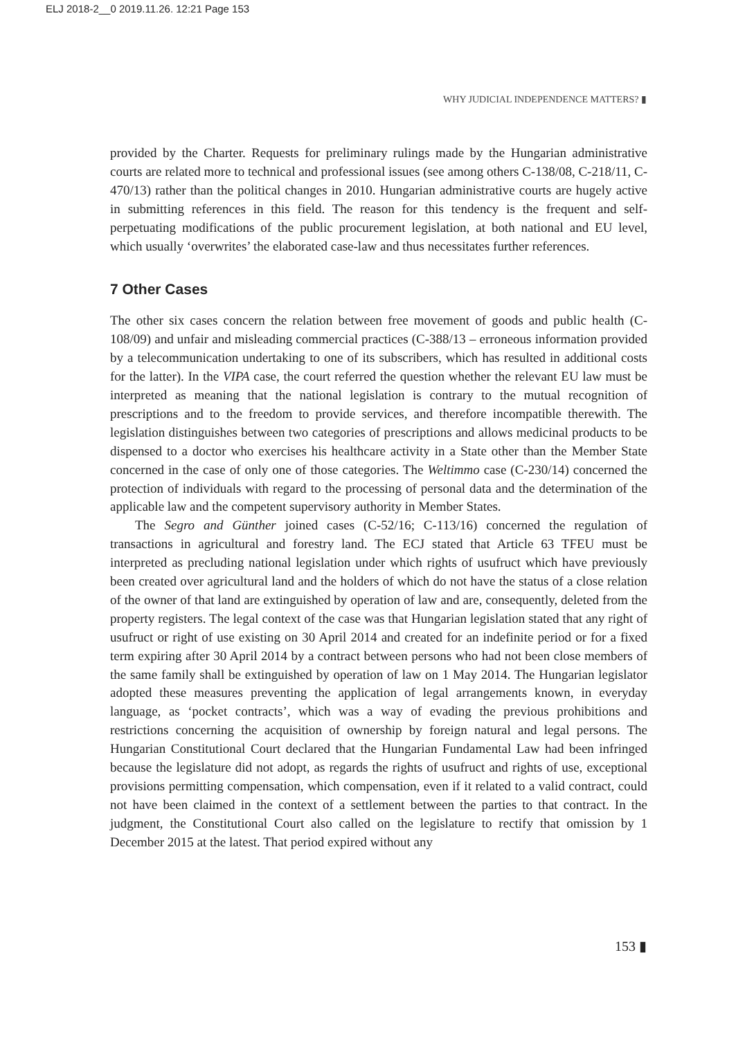ELJ 2018-2__0 2019.11.26. 12:21 Page 153
WHY JUDICIAL INDEPENDENCE MATTERS? ▮
provided by the Charter. Requests for preliminary rulings made by the Hungarian administrative courts are related more to technical and professional issues (see among others C-138/08, C-218/11, C-470/13) rather than the political changes in 2010. Hungarian administrative courts are hugely active in submitting references in this field. The reason for this tendency is the frequent and self-perpetuating modifications of the public procurement legislation, at both national and EU level, which usually ‘overwrites’ the elaborated case-law and thus necessitates further references.
7 Other Cases
The other six cases concern the relation between free movement of goods and public health (C-108/09) and unfair and misleading commercial practices (C-388/13 – erroneous information provided by a telecommunication undertaking to one of its subscribers, which has resulted in additional costs for the latter). In the VIPA case, the court referred the question whether the relevant EU law must be interpreted as meaning that the national legislation is contrary to the mutual recognition of prescriptions and to the freedom to provide services, and therefore incompatible therewith. The legislation distinguishes between two categories of prescriptions and allows medicinal products to be dispensed to a doctor who exercises his healthcare activity in a State other than the Member State concerned in the case of only one of those categories. The Weltimmo case (C-230/14) concerned the protection of individuals with regard to the processing of personal data and the determination of the applicable law and the competent supervisory authority in Member States.
The Segro and Günther joined cases (C-52/16; C-113/16) concerned the regulation of transactions in agricultural and forestry land. The ECJ stated that Article 63 TFEU must be interpreted as precluding national legislation under which rights of usufruct which have previously been created over agricultural land and the holders of which do not have the status of a close relation of the owner of that land are extinguished by operation of law and are, consequently, deleted from the property registers. The legal context of the case was that Hungarian legislation stated that any right of usufruct or right of use existing on 30 April 2014 and created for an indefinite period or for a fixed term expiring after 30 April 2014 by a contract between persons who had not been close members of the same family shall be extinguished by operation of law on 1 May 2014. The Hungarian legislator adopted these measures preventing the application of legal arrangements known, in everyday language, as ‘pocket contracts’, which was a way of evading the previous prohibitions and restrictions concerning the acquisition of ownership by foreign natural and legal persons. The Hungarian Constitutional Court declared that the Hungarian Fundamental Law had been infringed because the legislature did not adopt, as regards the rights of usufruct and rights of use, exceptional provisions permitting compensation, which compensation, even if it related to a valid contract, could not have been claimed in the context of a settlement between the parties to that contract. In the judgment, the Constitutional Court also called on the legislature to rectify that omission by 1 December 2015 at the latest. That period expired without any
153 ▮